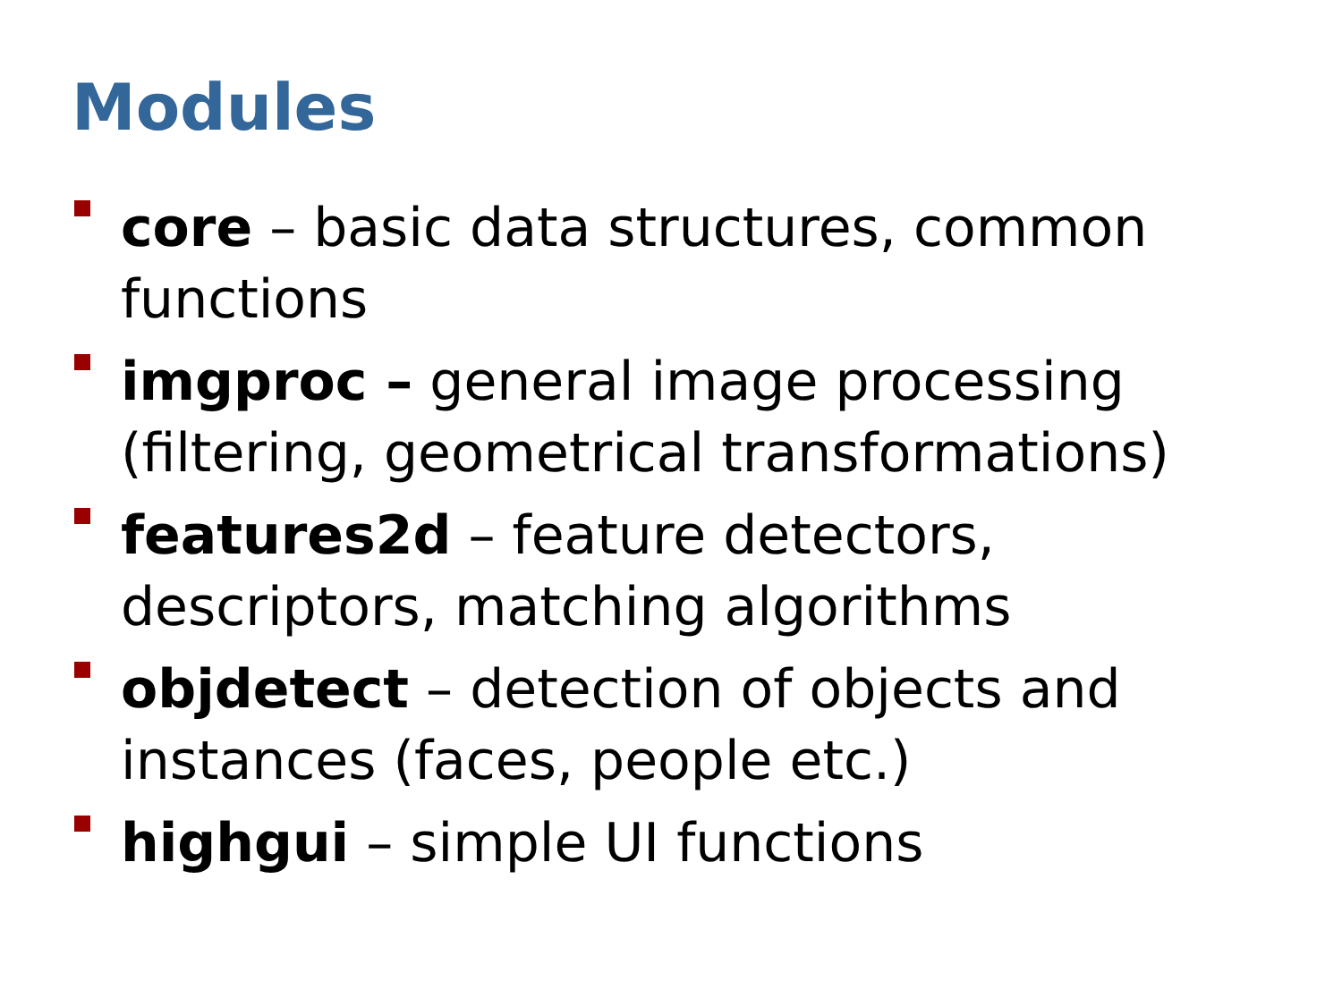Modules
core – basic data structures, common functions
imgproc – general image processing (filtering, geometrical transformations)
features2d – feature detectors, descriptors, matching algorithms
objdetect – detection of objects and instances (faces, people etc.)
highgui – simple UI functions